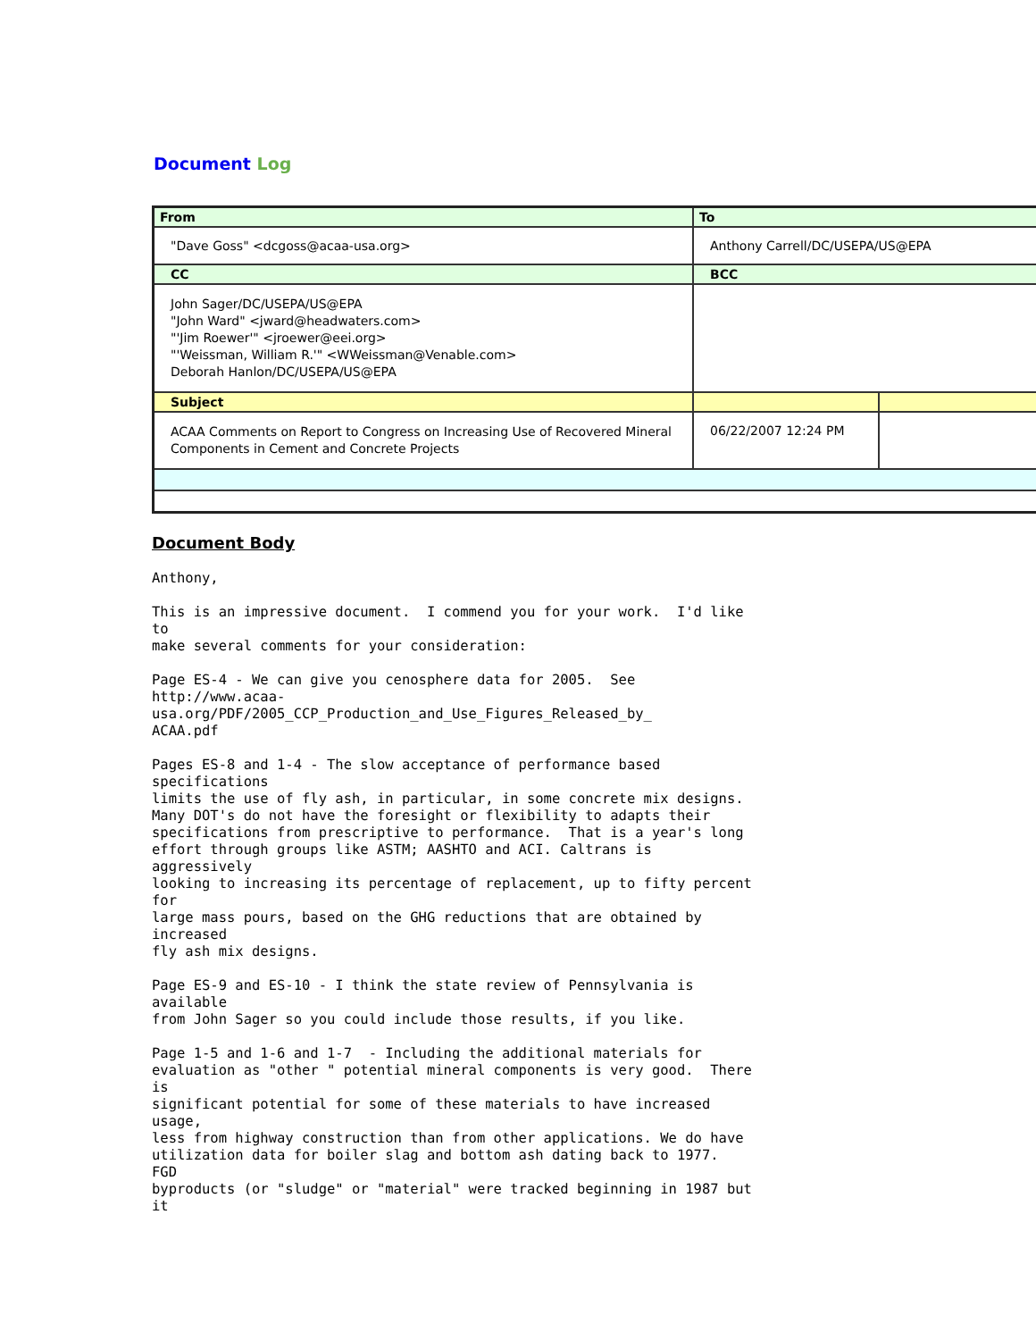Document Log
| From | To | |
| "Dave Goss" <dcgoss@acaa-usa.org> | Anthony Carrell/DC/USEPA/US@EPA | |
| CC | BCC | |
| John Sager/DC/USEPA/US@EPA "John Ward" <jward@headwaters.com> "'Jim Roewer'" <jroewer@eei.org> "'Weissman, William R.'" <WWeissman@Venable.com> Deborah Hanlon/DC/USEPA/US@EPA | | |
| Subject | | |
| ACAA Comments on Report to Congress on Increasing Use of Recovered Mineral Components in Cement and Concrete Projects | 06/22/2007 12:24 PM | |
Document Body
Anthony,

This is an impressive document.  I commend you for your work.  I'd like
to
make several comments for your consideration:

Page ES-4 - We can give you cenosphere data for 2005.  See
http://www.acaa-
usa.org/PDF/2005_CCP_Production_and_Use_Figures_Released_by_
ACAA.pdf

Pages ES-8 and 1-4 - The slow acceptance of performance based
specifications
limits the use of fly ash, in particular, in some concrete mix designs.
Many DOT's do not have the foresight or flexibility to adapts their
specifications from prescriptive to performance.  That is a year's long
effort through groups like ASTM; AASHTO and ACI. Caltrans is
aggressively
looking to increasing its percentage of replacement, up to fifty percent
for
large mass pours, based on the GHG reductions that are obtained by
increased
fly ash mix designs.

Page ES-9 and ES-10 - I think the state review of Pennsylvania is
available
from John Sager so you could include those results, if you like.

Page 1-5 and 1-6 and 1-7  - Including the additional materials for
evaluation as "other " potential mineral components is very good.  There
is
significant potential for some of these materials to have increased
usage,
less from highway construction than from other applications. We do have
utilization data for boiler slag and bottom ash dating back to 1977.
FGD
byproducts (or "sludge" or "material" were tracked beginning in 1987 but
it